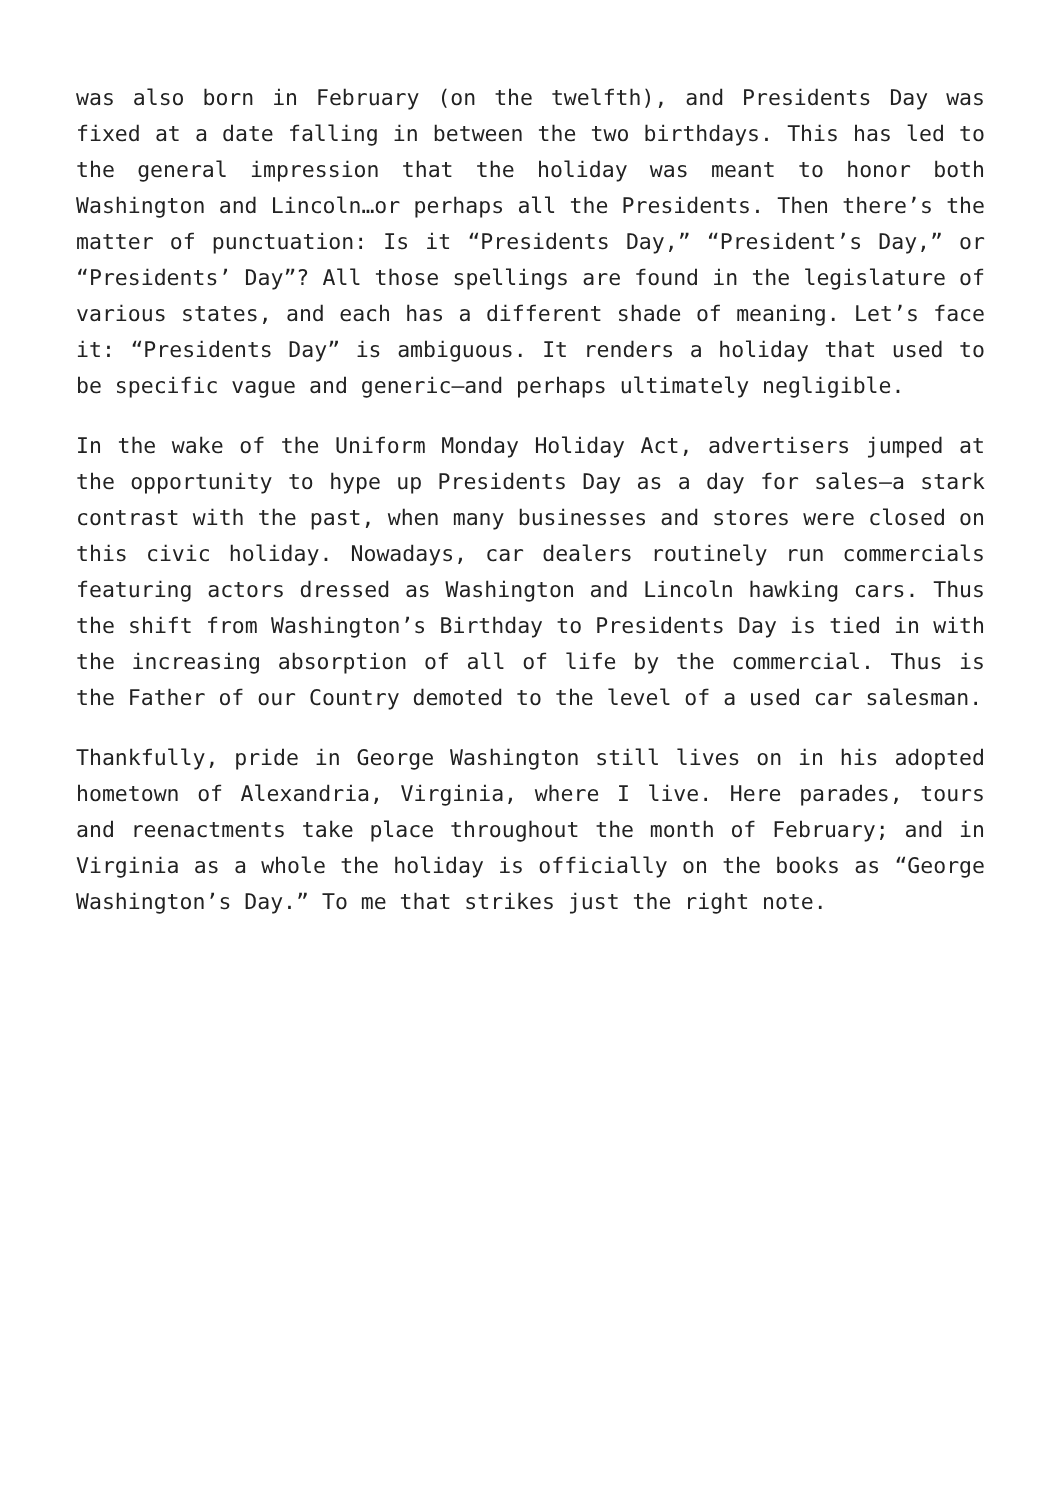was also born in February (on the twelfth), and Presidents Day was fixed at a date falling in between the two birthdays. This has led to the general impression that the holiday was meant to honor both Washington and Lincoln…or perhaps all the Presidents. Then there’s the matter of punctuation: Is it “Presidents Day,” “President’s Day,” or “Presidents’ Day”? All those spellings are found in the legislature of various states, and each has a different shade of meaning. Let’s face it: “Presidents Day” is ambiguous. It renders a holiday that used to be specific vague and generic—and perhaps ultimately negligible.
In the wake of the Uniform Monday Holiday Act, advertisers jumped at the opportunity to hype up Presidents Day as a day for sales—a stark contrast with the past, when many businesses and stores were closed on this civic holiday. Nowadays, car dealers routinely run commercials featuring actors dressed as Washington and Lincoln hawking cars. Thus the shift from Washington’s Birthday to Presidents Day is tied in with the increasing absorption of all of life by the commercial. Thus is the Father of our Country demoted to the level of a used car salesman.
Thankfully, pride in George Washington still lives on in his adopted hometown of Alexandria, Virginia, where I live. Here parades, tours and reenactments take place throughout the month of February; and in Virginia as a whole the holiday is officially on the books as “George Washington’s Day.” To me that strikes just the right note.